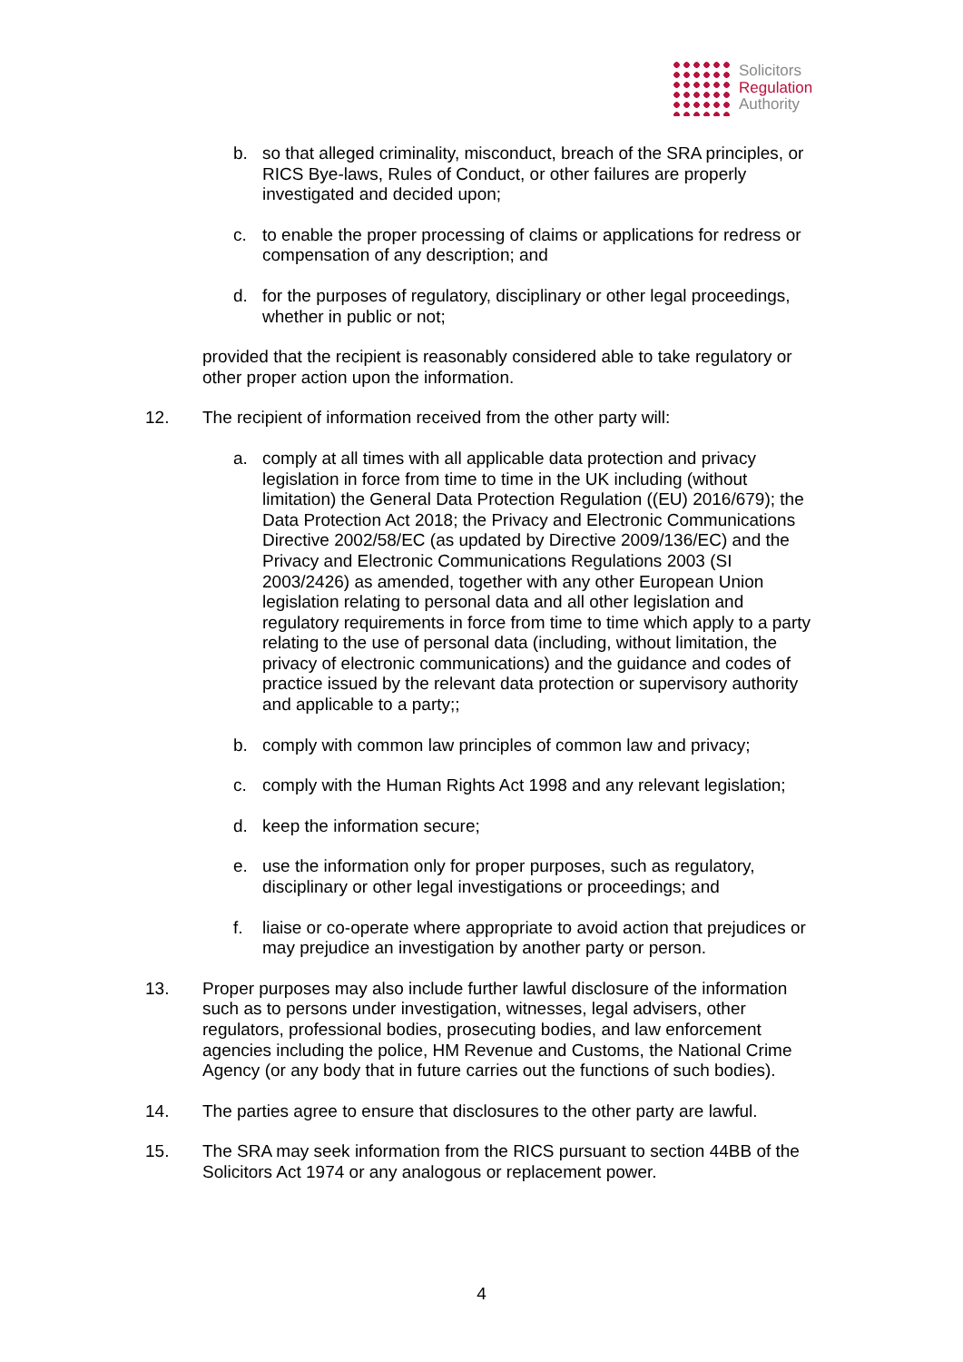Solicitors
Regulation
Authority
b. so that alleged criminality, misconduct, breach of the SRA principles, or RICS Bye-laws, Rules of Conduct, or other failures are properly investigated and decided upon;
c. to enable the proper processing of claims or applications for redress or compensation of any description; and
d. for the purposes of regulatory, disciplinary or other legal proceedings, whether in public or not;
provided that the recipient is reasonably considered able to take regulatory or other proper action upon the information.
12. The recipient of information received from the other party will:
a. comply at all times with all applicable data protection and privacy legislation in force from time to time in the UK including (without limitation) the General Data Protection Regulation ((EU) 2016/679); the Data Protection Act 2018; the Privacy and Electronic Communications Directive 2002/58/EC (as updated by Directive 2009/136/EC) and the Privacy and Electronic Communications Regulations 2003 (SI 2003/2426) as amended, together with any other European Union legislation relating to personal data and all other legislation and regulatory requirements in force from time to time which apply to a party relating to the use of personal data (including, without limitation, the privacy of electronic communications) and the guidance and codes of practice issued by the relevant data protection or supervisory authority and applicable to a party;;
b. comply with common law principles of common law and privacy;
c. comply with the Human Rights Act 1998 and any relevant legislation;
d. keep the information secure;
e. use the information only for proper purposes, such as regulatory, disciplinary or other legal investigations or proceedings; and
f. liaise or co-operate where appropriate to avoid action that prejudices or may prejudice an investigation by another party or person.
13. Proper purposes may also include further lawful disclosure of the information such as to persons under investigation, witnesses, legal advisers, other regulators, professional bodies, prosecuting bodies, and law enforcement agencies including the police, HM Revenue and Customs, the National Crime Agency (or any body that in future carries out the functions of such bodies).
14. The parties agree to ensure that disclosures to the other party are lawful.
15. The SRA may seek information from the RICS pursuant to section 44BB of the Solicitors Act 1974 or any analogous or replacement power.
4